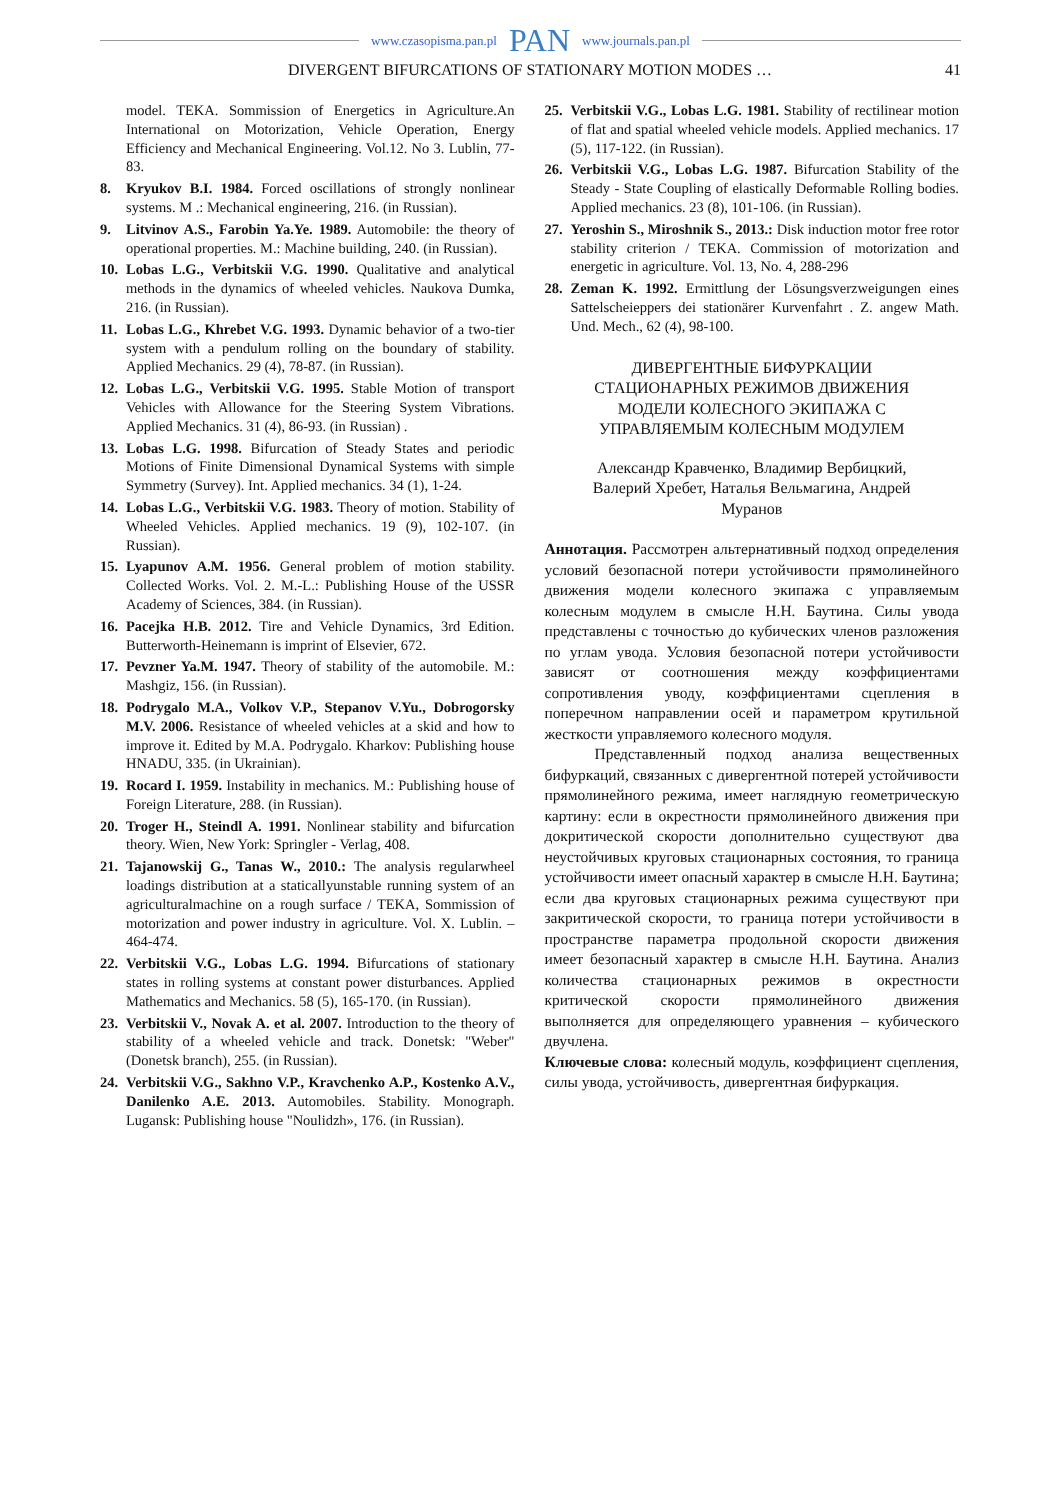www.czasopisma.pan.pl PAN www.journals.pan.pl
DIVERGENT BIFURCATIONS OF STATIONARY MOTION MODES … 41
model. TEKA. Sommission of Energetics in Agriculture.An International on Motorization, Vehicle Operation, Energy Efficiency and Mechanical Engineering. Vol.12. No 3. Lublin, 77-83.
8. Kryukov B.I. 1984. Forced oscillations of strongly nonlinear systems. M .: Mechanical engineering, 216. (in Russian).
9. Litvinov A.S., Farobin Ya.Ye. 1989. Automobile: the theory of operational properties. M.: Machine building, 240. (in Russian).
10. Lobas L.G., Verbitskii V.G. 1990. Qualitative and analytical methods in the dynamics of wheeled vehicles. Naukova Dumka, 216. (in Russian).
11. Lobas L.G., Khrebet V.G. 1993. Dynamic behavior of a two-tier system with a pendulum rolling on the boundary of stability. Applied Mechanics. 29 (4), 78-87. (in Russian).
12. Lobas L.G., Verbitskii V.G. 1995. Stable Motion of transport Vehicles with Allowance for the Steering System Vibrations. Applied Mechanics. 31 (4), 86-93. (in Russian) .
13. Lobas L.G. 1998. Bifurcation of Steady States and periodic Motions of Finite Dimensional Dynamical Systems with simple Symmetry (Survey). Int. Applied mechanics. 34 (1), 1-24.
14. Lobas L.G., Verbitskii V.G. 1983. Theory of motion. Stability of Wheeled Vehicles. Applied mechanics. 19 (9), 102-107. (in Russian).
15. Lyapunov A.M. 1956. General problem of motion stability. Collected Works. Vol. 2. M.-L.: Publishing House of the USSR Academy of Sciences, 384. (in Russian).
16. Pacejka H.B. 2012. Tire and Vehicle Dynamics, 3rd Edition. Butterworth-Heinemann is imprint of Elsevier, 672.
17. Pevzner Ya.M. 1947. Theory of stability of the automobile. M.: Mashgiz, 156. (in Russian).
18. Podrygalo M.A., Volkov V.P., Stepanov V.Yu., Dobrogorsky M.V. 2006. Resistance of wheeled vehicles at a skid and how to improve it. Edited by M.A. Podrygalo. Kharkov: Publishing house HNADU, 335. (in Ukrainian).
19. Rocard I. 1959. Instability in mechanics. M.: Publishing house of Foreign Literature, 288. (in Russian).
20. Troger H., Steindl A. 1991. Nonlinear stability and bifurcation theory. Wien, New York: Springler - Verlag, 408.
21. Tajanowskij G., Tanas W., 2010.: The analysis regularwheel loadings distribution at a staticallyunstable running system of an agriculturalmachine on a rough surface / TEKA, Sommission of motorization and power industry in agriculture. Vol. X. Lublin. – 464-474.
22. Verbitskii V.G., Lobas L.G. 1994. Bifurcations of stationary states in rolling systems at constant power disturbances. Applied Mathematics and Mechanics. 58 (5), 165-170. (in Russian).
23. Verbitskii V., Novak A. et al. 2007. Introduction to the theory of stability of a wheeled vehicle and track. Donetsk: "Weber" (Donetsk branch), 255. (in Russian).
24. Verbitskii V.G., Sakhno V.P., Kravchenko A.P., Kostenko A.V., Danilenko A.E. 2013. Automobiles. Stability. Monograph. Lugansk: Publishing house "Noulidzh», 176. (in Russian).
25. Verbitskii V.G., Lobas L.G. 1981. Stability of rectilinear motion of flat and spatial wheeled vehicle models. Applied mechanics. 17 (5), 117-122. (in Russian).
26. Verbitskii V.G., Lobas L.G. 1987. Bifurcation Stability of the Steady - State Coupling of elastically Deformable Rolling bodies. Applied mechanics. 23 (8), 101-106. (in Russian).
27. Yeroshin S., Miroshnik S., 2013.: Disk induction motor free rotor stability criterion / TEKA. Commission of motorization and energetic in agriculture. Vol. 13, No. 4, 288-296
28. Zeman K. 1992. Ermittlung der Lösungsverzweigungen eines Sattelscheieppers dei stationärer Kurvenfahrt . Z. angew Math. Und. Mech., 62 (4), 98-100.
ДИВЕРГЕНТНЫЕ БИФУРКАЦИИ
СТАЦИОНАРНЫХ РЕЖИМОВ ДВИЖЕНИЯ
МОДЕЛИ КОЛЕСНОГО ЭКИПАЖА С
УПРАВЛЯЕМЫМ КОЛЕСНЫМ МОДУЛЕМ
Александр Кравченко, Владимир Вербицкий,
Валерий Хребет, Наталья Вельмагина, Андрей
Муранов
Аннотация. Рассмотрен альтернативный подход определения условий безопасной потери устойчивости прямолинейного движения модели колесного экипажа с управляемым колесным модулем в смысле Н.Н. Баутина. Силы увода представлены с точностью до кубических членов разложения по углам увода. Условия безопасной потери устойчивости зависят от соотношения между коэффициентами сопротивления уводу, коэффициентами сцепления в поперечном направлении осей и параметром крутильной жесткости управляемого колесного модуля.
Представленный подход анализа вещественных бифуркаций, связанных с дивергентной потерей устойчивости прямолинейного режима, имеет наглядную геометрическую картину: если в окрестности прямолинейного движения при докритической скорости дополнительно существуют два неустойчивых круговых стационарных состояния, то граница устойчивости имеет опасный характер в смысле Н.Н. Баутина; если два круговых стационарных режима существуют при закритической скорости, то граница потери устойчивости в пространстве параметра продольной скорости движения имеет безопасный характер в смысле Н.Н. Баутина. Анализ количества стационарных режимов в окрестности критической скорости прямолинейного движения выполняется для определяющего уравнения – кубического двучлена.
Ключевые слова: колесный модуль, коэффициент сцепления, силы увода, устойчивость, дивергентная бифуркация.